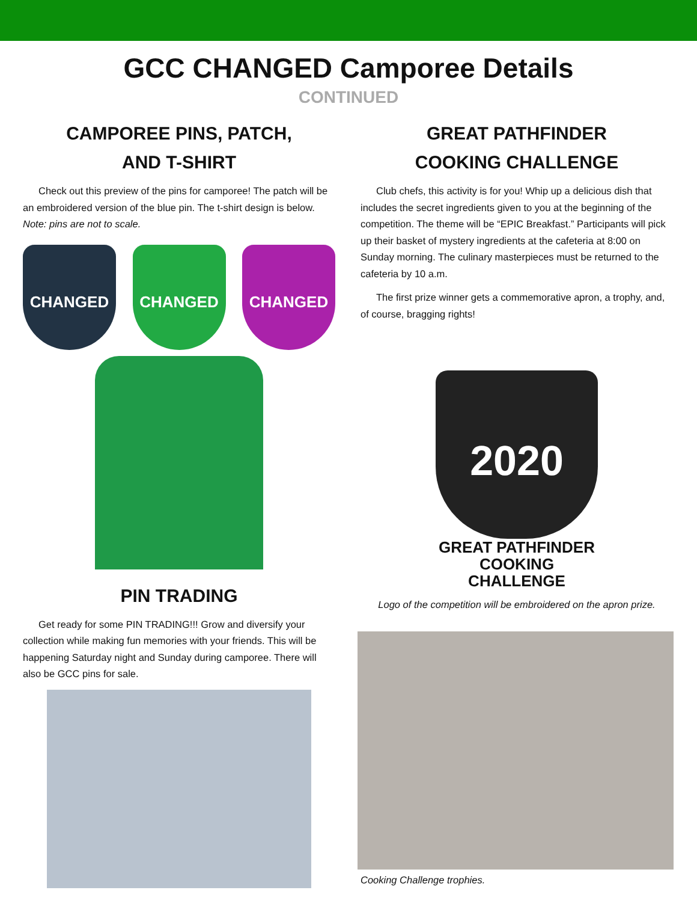GCC CHANGED Camporee Details
CONTINUED
CAMPOREE PINS, PATCH,
AND T-SHIRT
Check out this preview of the pins for camporee! The patch will be an embroidered version of the blue pin. The t-shirt design is below. Note: pins are not to scale.
CHANGED CHANGED CHANGED
PIN TRADING
Get ready for some PIN TRADING!!! Grow and diversify your collection while making fun memories with your friends. This will be happening Saturday night and Sunday during camporee. There will also be GCC pins for sale.
GREAT PATHFINDER
COOKING CHALLENGE
Club chefs, this activity is for you! Whip up a delicious dish that includes the secret ingredients given to you at the beginning of the competition. The theme will be “EPIC Breakfast.” Participants will pick up their basket of mystery ingredients at the cafeteria at 8:00 on Sunday morning. The culinary masterpieces must be returned to the cafeteria by 10 a.m.
The first prize winner gets a commemorative apron, a trophy, and, of course, bragging rights!
2020
GREAT PATHFINDER
COOKING CHALLENGE
Logo of the competition will be embroidered on the apron prize.
Cooking Challenge trophies.